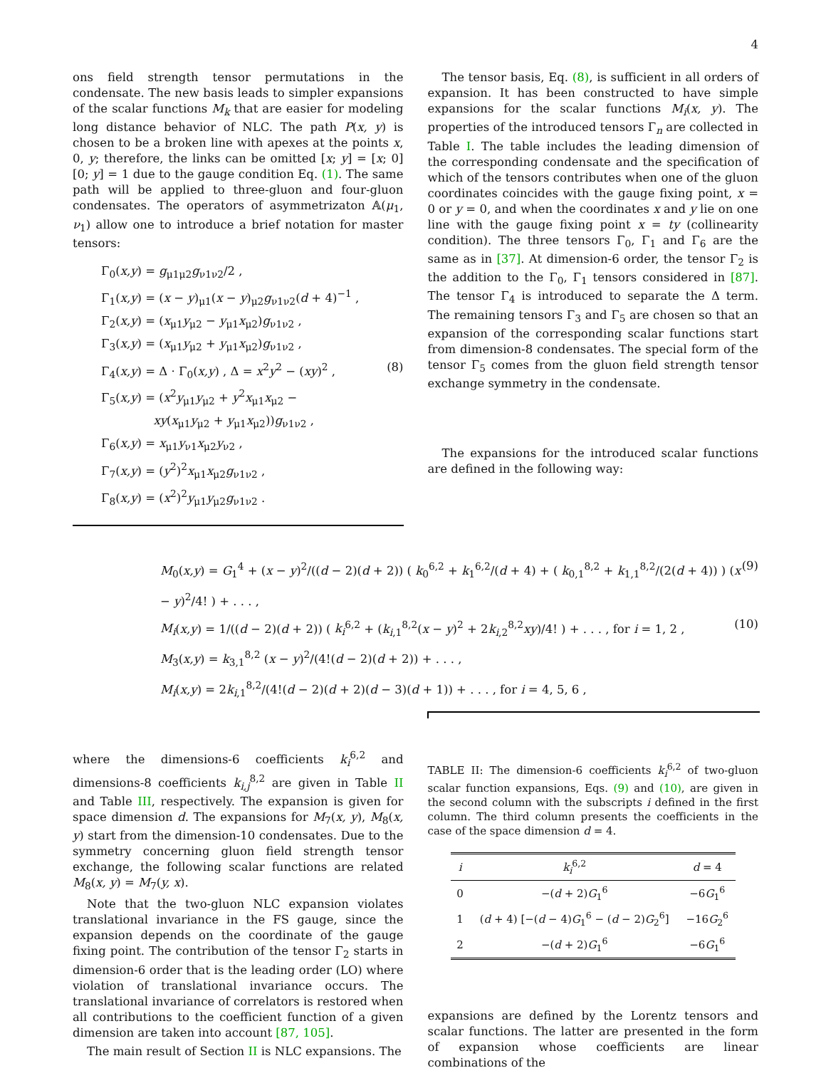4
ons field strength tensor permutations in the condensate. The new basis leads to simpler expansions of the scalar functions M<sub>k</sub> that are easier for modeling long distance behavior of NLC. The path P(x, y) is chosen to be a broken line with apexes at the points x, 0, y; therefore, the links can be omitted [x; y] = [x; 0][0; y] = 1 due to the gauge condition Eq. (1). The same path will be applied to three-gluon and four-gluon condensates. The operators of asymmetrizaton 𝔸(μ<sub>1</sub>, ν<sub>1</sub>) allow one to introduce a brief notation for master tensors:
Γ<sub>0</sub>(x,y) = g<sub>μ1μ2</sub>g<sub>ν1ν2</sub>/2 ,
Γ<sub>1</sub>(x,y) = (x − y)<sub>μ1</sub>(x − y)<sub>μ2</sub>g<sub>ν1ν2</sub>(d + 4)<sup>−1</sup> ,
Γ<sub>2</sub>(x,y) = (x<sub>μ1</sub>y<sub>μ2</sub> − y<sub>μ1</sub>x<sub>μ2</sub>)g<sub>ν1ν2</sub> ,
Γ<sub>3</sub>(x,y) = (x<sub>μ1</sub>y<sub>μ2</sub> + y<sub>μ1</sub>x<sub>μ2</sub>)g<sub>ν1ν2</sub> ,
Γ<sub>4</sub>(x,y) = Δ · Γ<sub>0</sub>(x,y) , Δ = x<sup>2</sup>y<sup>2</sup> − (xy)<sup>2</sup> , (8)
Γ<sub>5</sub>(x,y) = (x<sup>2</sup>y<sub>μ1</sub>y<sub>μ2</sub> + y<sup>2</sup>x<sub>μ1</sub>x<sub>μ2</sub> −
xy(x<sub>μ1</sub>y<sub>μ2</sub> + y<sub>μ1</sub>x<sub>μ2</sub>))g<sub>ν1ν2</sub> ,
Γ<sub>6</sub>(x,y) = x<sub>μ1</sub>y<sub>ν1</sub>x<sub>μ2</sub>y<sub>ν2</sub> ,
Γ<sub>7</sub>(x,y) = (y<sup>2</sup>)<sup>2</sup>x<sub>μ1</sub>x<sub>μ2</sub>g<sub>ν1ν2</sub> ,
Γ<sub>8</sub>(x,y) = (x<sup>2</sup>)<sup>2</sup>y<sub>μ1</sub>y<sub>μ2</sub>g<sub>ν1ν2</sub> .
The tensor basis, Eq. (8), is sufficient in all orders of expansion. It has been constructed to have simple expansions for the scalar functions M<sub>i</sub>(x, y). The properties of the introduced tensors Γ<sub>n</sub> are collected in Table I. The table includes the leading dimension of the corresponding condensate and the specification of which of the tensors contributes when one of the gluon coordinates coincides with the gauge fixing point, x = 0 or y = 0, and when the coordinates x and y lie on one line with the gauge fixing point x = ty (collinearity condition). The three tensors Γ<sub>0</sub>, Γ<sub>1</sub> and Γ<sub>6</sub> are the same as in [37]. At dimension-6 order, the tensor Γ<sub>2</sub> is the addition to the Γ<sub>0</sub>, Γ<sub>1</sub> tensors considered in [87]. The tensor Γ<sub>4</sub> is introduced to separate the Δ term. The remaining tensors Γ<sub>3</sub> and Γ<sub>5</sub> are chosen so that an expansion of the corresponding scalar functions start from dimension-8 condensates. The special form of the tensor Γ<sub>5</sub> comes from the gluon field strength tensor exchange symmetry in the condensate.
The expansions for the introduced scalar functions are defined in the following way:
M<sub>0</sub>(x,y) = G<sub>1</sub><sup>4</sup> + (x − y)<sup>2</sup>/((d − 2)(d + 2)) ( k<sub>0</sub><sup>6,2</sup> + k<sub>1</sub><sup>6,2</sup>/(d + 4) + ( k<sub>0,1</sub><sup>8,2</sup> + k<sub>1,1</sub><sup>8,2</sup>/(2(d + 4)) ) (x − y)<sup>2</sup>/4! ) + . . . , (9)
M<sub>i</sub>(x,y) = 1/((d − 2)(d + 2)) ( k<sub>i</sub><sup>6,2</sup> + (k<sub>i,1</sub><sup>8,2</sup>(x − y)<sup>2</sup> + 2k<sub>i,2</sub><sup>8,2</sup>xy)/4! ) + . . . , for i = 1, 2 , (10)
M<sub>3</sub>(x,y) = k<sub>3,1</sub><sup>8,2</sup> (x − y)<sup>2</sup>/(4!(d − 2)(d + 2)) + . . . ,
M<sub>i</sub>(x,y) = 2k<sub>i,1</sub><sup>8,2</sup>/(4!(d − 2)(d + 2)(d − 3)(d + 1)) + . . . , for i = 4, 5, 6 ,
where the dimensions-6 coefficients k<sub>i</sub><sup>6,2</sup> and dimensions-8 coefficients k<sub>i,j</sub><sup>8,2</sup> are given in Table II and Table III, respectively. The expansion is given for space dimension d. The expansions for M<sub>7</sub>(x, y), M<sub>8</sub>(x, y) start from the dimension-10 condensates. Due to the symmetry concerning gluon field strength tensor exchange, the following scalar functions are related M<sub>8</sub>(x, y) = M<sub>7</sub>(y, x).
Note that the two-gluon NLC expansion violates translational invariance in the FS gauge, since the expansion depends on the coordinate of the gauge fixing point. The contribution of the tensor Γ<sub>2</sub> starts in dimension-6 order that is the leading order (LO) where violation of translational invariance occurs. The translational invariance of correlators is restored when all contributions to the coefficient function of a given dimension are taken into account [87, 105].
The main result of Section II is NLC expansions. The
TABLE II: The dimension-6 coefficients k<sub>i</sub><sup>6,2</sup> of two-gluon scalar function expansions, Eqs. (9) and (10), are given in the second column with the subscripts i defined in the first column. The third column presents the coefficients in the case of the space dimension d = 4.
| i | k<sub>i</sub><sup>6,2</sup> | d = 4 |
| --- | --- | --- |
| 0 | −( d + 2) G<sub>1</sub><sup>6</sup> | −6 G<sub>1</sub><sup>6</sup> |
| 1 | ( d + 4) [−( d − 4) G<sub>1</sub><sup>6</sup> − ( d − 2) G<sub>2</sub><sup>6</sup>] | −16 G<sub>2</sub><sup>6</sup> |
| 2 | −( d + 2) G<sub>1</sub><sup>6</sup> | −6 G<sub>1</sub><sup>6</sup> |
expansions are defined by the Lorentz tensors and scalar functions. The latter are presented in the form of expansion whose coefficients are linear combinations of the